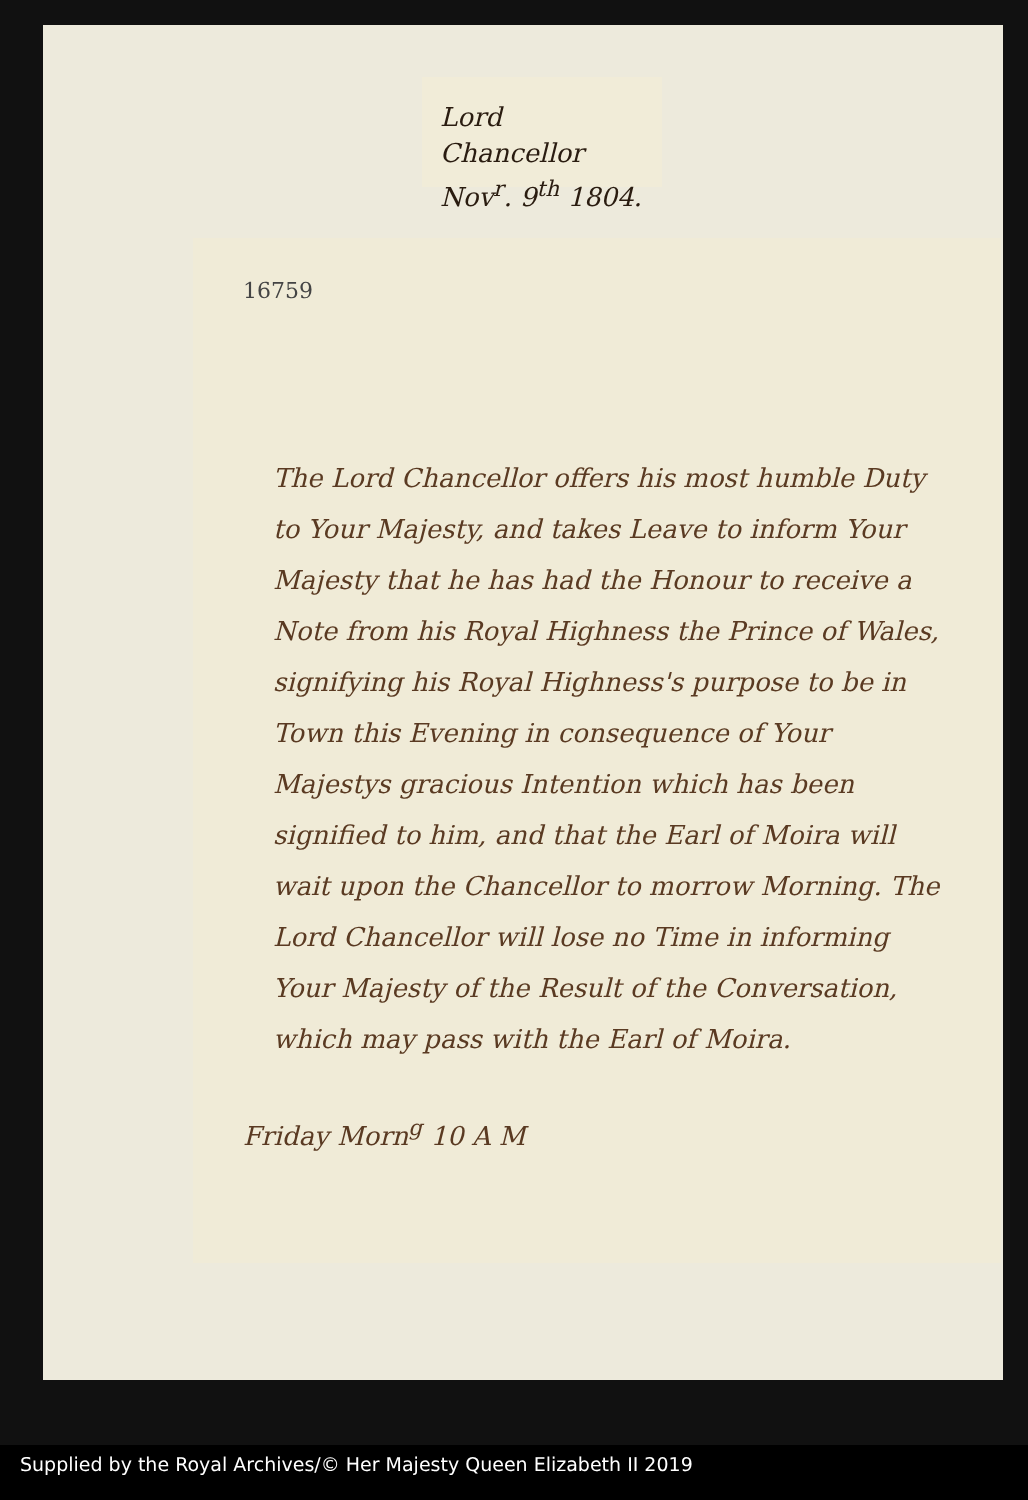Lord Chancellor
Nov<sup>r</sup>. 9<sup>th</sup> 1804.
16759
The Lord Chancellor offers his most humble Duty to Your Majesty, and takes Leave to inform Your Majesty that he has had the Honour to receive a Note from his Royal Highness the Prince of Wales, signifying his Royal Highness's purpose to be in Town this Evening in consequence of Your Majestys gracious Intention which has been signified to him, and that the Earl of Moira will wait upon the Chancellor to morrow Morning. The Lord Chancellor will lose no Time in informing Your Majesty of the Result of the Conversation, which may pass with the Earl of Moira.
Friday Morn<sup>g</sup> 10 A M
Supplied by the Royal Archives/© Her Majesty Queen Elizabeth II 2019